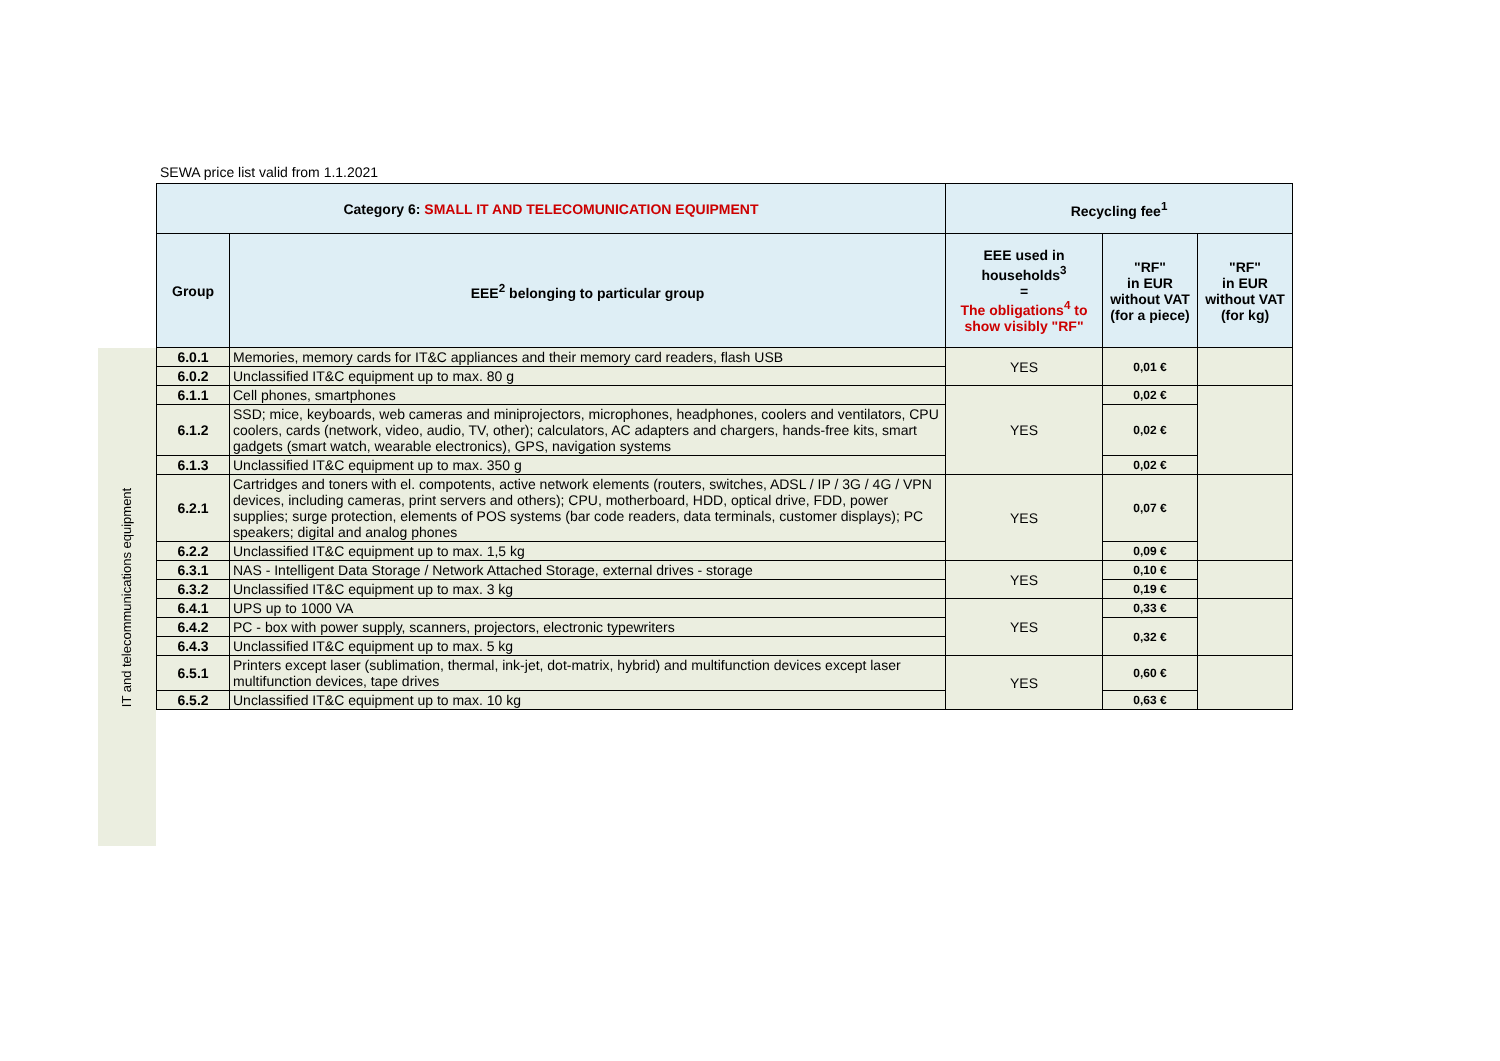SEWA price list valid from 1.1.2021
IT and telecommunications equipment
| Category 6: SMALL IT AND TELECOMUNICATION EQUIPMENT | | Recycling fee<sup>1</sup> | | |
| --- | --- | --- | --- | --- |
| Group | EEE<sup>2</sup> belonging to particular group | EEE used in households<sup>3</sup> = The obligations<sup>4</sup> to show visibly "RF" | "RF" in EUR without VAT (for a piece) | "RF" in EUR without VAT (for kg) |
| 6.0.1 | Memories, memory cards for IT&C appliances and their memory card readers, flash USB | YES | 0,01 € | |
| 6.0.2 | Unclassified IT&C equipment up to max. 80 g | | | |
| 6.1.1 | Cell phones, smartphones | YES | 0,02 € | |
| 6.1.2 | SSD; mice, keyboards, web cameras and miniprojectors, microphones, headphones, coolers and ventilators, CPU coolers, cards (network, video, audio, TV, other); calculators, AC adapters and chargers, hands-free kits, smart gadgets (smart watch, wearable electronics), GPS, navigation systems | | 0,02 € | |
| 6.1.3 | Unclassified IT&C equipment up to max. 350 g | | 0,02 € | |
| 6.2.1 | Cartridges and toners with el. compotents, active network elements (routers, switches, ADSL / IP / 3G / 4G / VPN devices, including cameras, print servers and others); CPU, motherboard, HDD, optical drive, FDD, power supplies; surge protection, elements of POS systems (bar code readers, data terminals, customer displays); PC speakers; digital and analog phones | YES | 0,07 € | |
| 6.2.2 | Unclassified IT&C equipment up to max. 1,5 kg | | 0,09 € | |
| 6.3.1 | NAS - Intelligent Data Storage / Network Attached Storage, external drives - storage | YES | 0,10 € | |
| 6.3.2 | Unclassified IT&C equipment up to max. 3 kg | | 0,19 € | |
| 6.4.1 | UPS up to 1000 VA | YES | 0,33 € | |
| 6.4.2 | PC - box with power supply, scanners, projectors, electronic typewriters | | 0,32 € | |
| 6.4.3 | Unclassified IT&C equipment up to max. 5 kg | | | |
| 6.5.1 | Printers except laser (sublimation, thermal, ink-jet, dot-matrix, hybrid) and multifunction devices except laser multifunction devices, tape drives | YES | 0,60 € | |
| 6.5.2 | Unclassified IT&C equipment up to max. 10 kg | | 0,63 € | |